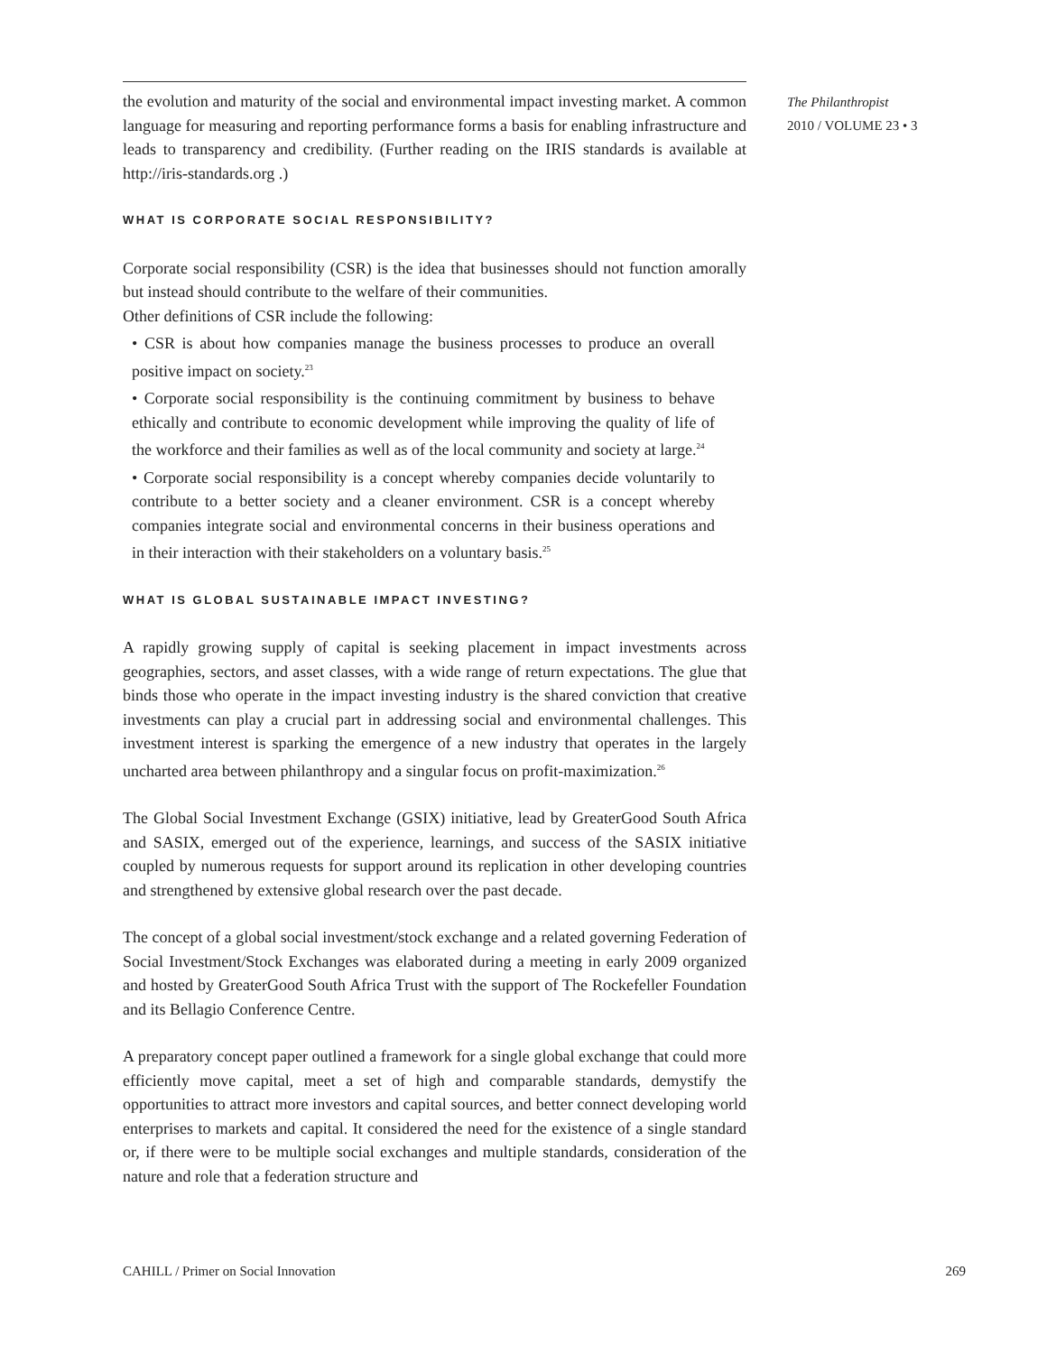The Philanthropist
2010 / VOLUME 23 • 3
the evolution and maturity of the social and environmental impact investing market. A common language for measuring and reporting performance forms a basis for enabling infrastructure and leads to transparency and credibility. (Further reading on the IRIS standards is available at http://iris-standards.org .)
WHAT IS CORPORATE SOCIAL RESPONSIBILITY?
Corporate social responsibility (CSR) is the idea that businesses should not function amorally but instead should contribute to the welfare of their communities.
Other definitions of CSR include the following:
• CSR is about how companies manage the business processes to produce an overall positive impact on society.<sup>23</sup>
• Corporate social responsibility is the continuing commitment by business to behave ethically and contribute to economic development while improving the quality of life of the workforce and their families as well as of the local community and society at large.<sup>24</sup>
• Corporate social responsibility is a concept whereby companies decide voluntarily to contribute to a better society and a cleaner environment. CSR is a concept whereby companies integrate social and environmental concerns in their business operations and in their interaction with their stakeholders on a voluntary basis.<sup>25</sup>
WHAT IS GLOBAL SUSTAINABLE IMPACT INVESTING?
A rapidly growing supply of capital is seeking placement in impact investments across geographies, sectors, and asset classes, with a wide range of return expectations. The glue that binds those who operate in the impact investing industry is the shared conviction that creative investments can play a crucial part in addressing social and environmental challenges. This investment interest is sparking the emergence of a new industry that operates in the largely uncharted area between philanthropy and a singular focus on profit-maximization.<sup>26</sup>
The Global Social Investment Exchange (GSIX) initiative, lead by GreaterGood South Africa and SASIX, emerged out of the experience, learnings, and success of the SASIX initiative coupled by numerous requests for support around its replication in other developing countries and strengthened by extensive global research over the past decade.
The concept of a global social investment/stock exchange and a related governing Federation of Social Investment/Stock Exchanges was elaborated during a meeting in early 2009 organized and hosted by GreaterGood South Africa Trust with the support of The Rockefeller Foundation and its Bellagio Conference Centre.
A preparatory concept paper outlined a framework for a single global exchange that could more efficiently move capital, meet a set of high and comparable standards, demystify the opportunities to attract more investors and capital sources, and better connect developing world enterprises to markets and capital. It considered the need for the existence of a single standard or, if there were to be multiple social exchanges and multiple standards, consideration of the nature and role that a federation structure and
CAHILL / Primer on Social Innovation 269